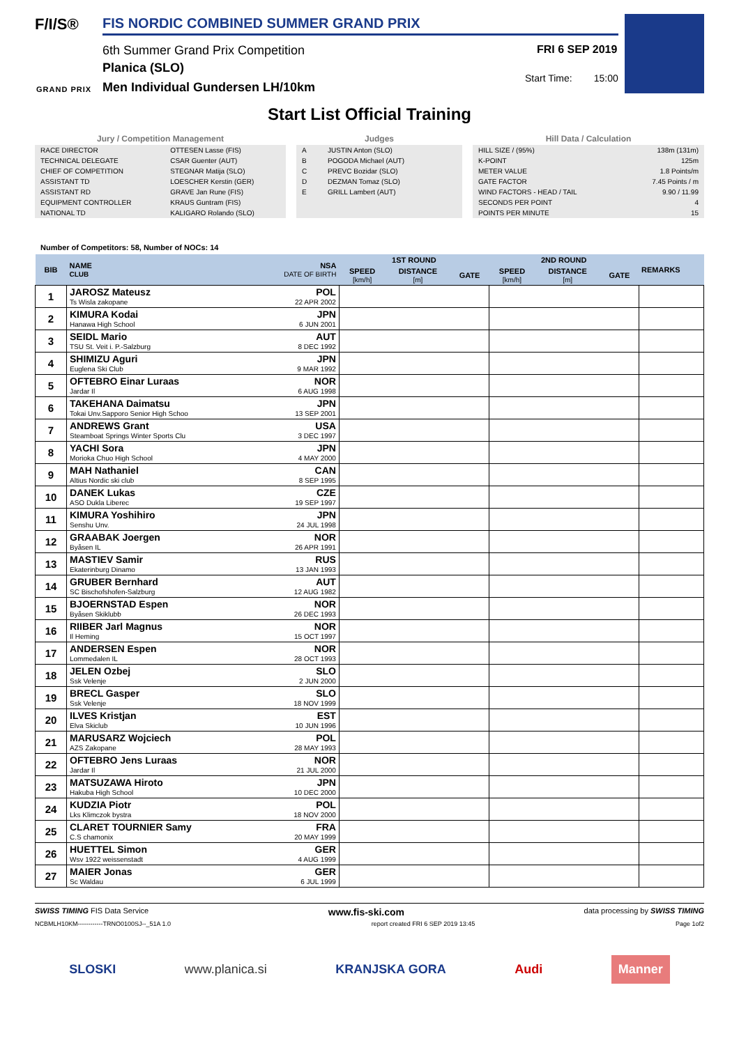F/I/S®
GRAND PRIX
FIS NORDIC COMBINED SUMMER GRAND PRIX
6th Summer Grand Prix Competition
Planica (SLO)
Men Individual Gundersen LH/10km
FRI 6 SEP 2019
Start Time: 15:00
Start List Official Training
Jury / Competition Management
| RACE DIRECTOR | OTTESEN Lasse (FIS) |
| TECHNICAL DELEGATE | CSAR Guenter (AUT) |
| CHIEF OF COMPETITION | STEGNAR Matija (SLO) |
| ASSISTANT TD | LOESCHER Kerstin (GER) |
| ASSISTANT RD | GRAVE Jan Rune (FIS) |
| EQUIPMENT CONTROLLER | KRAUS Guntram (FIS) |
| NATIONAL TD | KALIGARO Rolando (SLO) |
Judges
| A | JUSTIN Anton (SLO) |
| B | POGODA Michael (AUT) |
| C | PREVC Bozidar (SLO) |
| D | DEZMAN Tomaz (SLO) |
| E | GRILL Lambert (AUT) |
Hill Data / Calculation
| HILL SIZE / (95%) | 138m (131m) |
| K-POINT | 125m |
| METER VALUE | 1.8 Points/m |
| GATE FACTOR | 7.45 Points / m |
| WIND FACTORS - HEAD / TAIL | 9.90 / 11.99 |
| SECONDS PER POINT | 4 |
| POINTS PER MINUTE | 15 |
Number of Competitors: 58, Number of NOCs: 14
| BIB | NAME CLUB | NSA DATE OF BIRTH | 1ST ROUND | | | 2ND ROUND | | | REMARKS |
| --- | --- | --- | --- | --- | --- | --- | --- | --- | --- |
| | | | SPEED [km/h] | DISTANCE [m] | GATE | SPEED [km/h] | DISTANCE [m] | GATE | |
| 1 | JAROSZ Mateusz Ts Wisla zakopane | POL 22 APR 2002 | | | | | | | |
| 2 | KIMURA Kodai Hanawa High School | JPN 6 JUN 2001 | | | | | | | |
| 3 | SEIDL Mario TSU St. Veit i. P.-Salzburg | AUT 8 DEC 1992 | | | | | | | |
| 4 | SHIMIZU Aguri Euglena Ski Club | JPN 9 MAR 1992 | | | | | | | |
| 5 | OFTEBRO Einar Luraas Jardar Il | NOR 6 AUG 1998 | | | | | | | |
| 6 | TAKEHANA Daimatsu Tokai Unv.Sapporo Senior High Schoo | JPN 13 SEP 2001 | | | | | | | |
| 7 | ANDREWS Grant Steamboat Springs Winter Sports Clu | USA 3 DEC 1997 | | | | | | | |
| 8 | YACHI Sora Morioka Chuo High School | JPN 4 MAY 2000 | | | | | | | |
| 9 | MAH Nathaniel Altius Nordic ski club | CAN 8 SEP 1995 | | | | | | | |
| 10 | DANEK Lukas ASO Dukla Liberec | CZE 19 SEP 1997 | | | | | | | |
| 11 | KIMURA Yoshihiro Senshu Unv. | JPN 24 JUL 1998 | | | | | | | |
| 12 | GRAABAK Joergen Byåsen IL | NOR 26 APR 1991 | | | | | | | |
| 13 | MASTIEV Samir Ekaterinburg Dinamo | RUS 13 JAN 1993 | | | | | | | |
| 14 | GRUBER Bernhard SC Bischofshofen-Salzburg | AUT 12 AUG 1982 | | | | | | | |
| 15 | BJOERNSTAD Espen Byåsen Skiklubb | NOR 26 DEC 1993 | | | | | | | |
| 16 | RIIBER Jarl Magnus Il Heming | NOR 15 OCT 1997 | | | | | | | |
| 17 | ANDERSEN Espen Lommedalen IL | NOR 28 OCT 1993 | | | | | | | |
| 18 | JELEN Ozbej Ssk Velenje | SLO 2 JUN 2000 | | | | | | | |
| 19 | BRECL Gasper Ssk Velenje | SLO 18 NOV 1999 | | | | | | | |
| 20 | ILVES Kristjan Elva Skiclub | EST 10 JUN 1996 | | | | | | | |
| 21 | MARUSARZ Wojciech AZS Zakopane | POL 28 MAY 1993 | | | | | | | |
| 22 | OFTEBRO Jens Luraas Jardar Il | NOR 21 JUL 2000 | | | | | | | |
| 23 | MATSUZAWA Hiroto Hakuba High School | JPN 10 DEC 2000 | | | | | | | |
| 24 | KUDZIA Piotr Lks Klimczok bystra | POL 18 NOV 2000 | | | | | | | |
| 25 | CLARET TOURNIER Samy C.S chamonix | FRA 20 MAY 1999 | | | | | | | |
| 26 | HUETTEL Simon Wsv 1922 weissenstadt | GER 4 AUG 1999 | | | | | | | |
| 27 | MAIER Jonas Sc Waldau | GER 6 JUL 1999 | | | | | | | |
SWISS TIMING FIS Data Service www.fis-ski.com data processing by SWISS TIMING
NCBMLH10KM------------TRNO0100SJ--_51A 1.0 report created FRI 6 SEP 2019 13:45 Page 1of2
SLOSKI www.planica.si KRANJSKA GORA Audi Manner